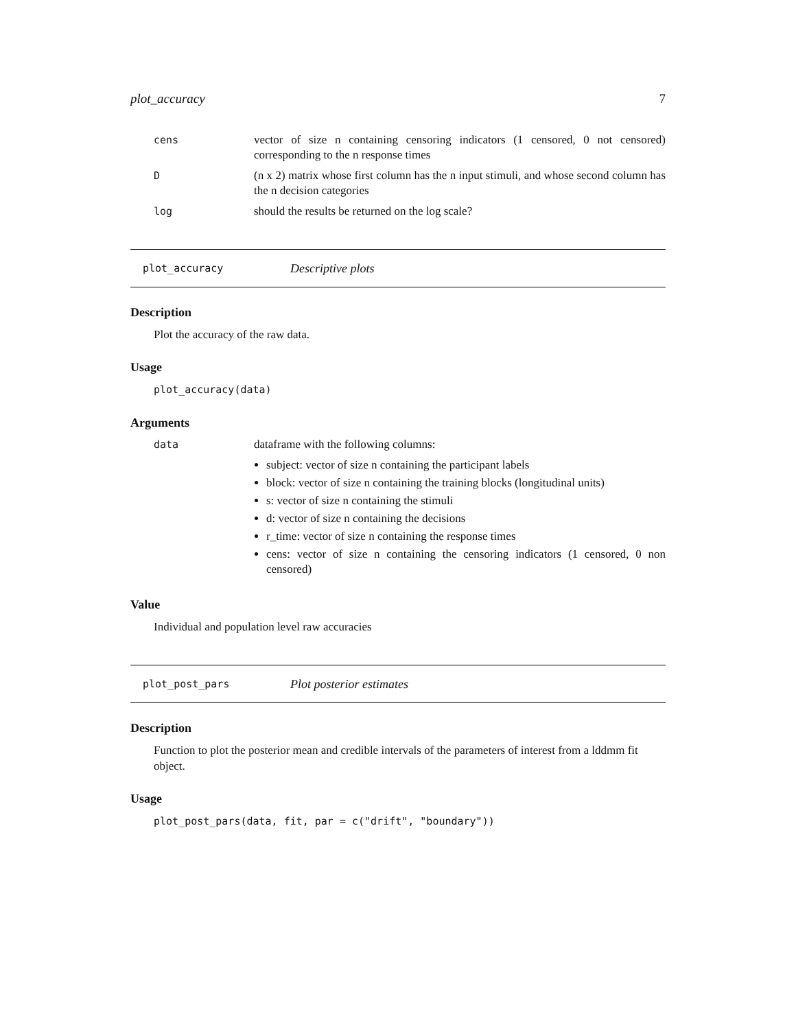plot_accuracy 7
cens vector of size n containing censoring indicators (1 censored, 0 not censored) corresponding to the n response times
D (n x 2) matrix whose first column has the n input stimuli, and whose second column has the n decision categories
log should the results be returned on the log scale?
plot_accuracy Descriptive plots
Description
Plot the accuracy of the raw data.
Usage
plot_accuracy(data)
Arguments
data dataframe with the following columns:
subject: vector of size n containing the participant labels
block: vector of size n containing the training blocks (longitudinal units)
s: vector of size n containing the stimuli
d: vector of size n containing the decisions
r_time: vector of size n containing the response times
cens: vector of size n containing the censoring indicators (1 censored, 0 non censored)
Value
Individual and population level raw accuracies
plot_post_pars Plot posterior estimates
Description
Function to plot the posterior mean and credible intervals of the parameters of interest from a lddmm fit object.
Usage
plot_post_pars(data, fit, par = c("drift", "boundary"))